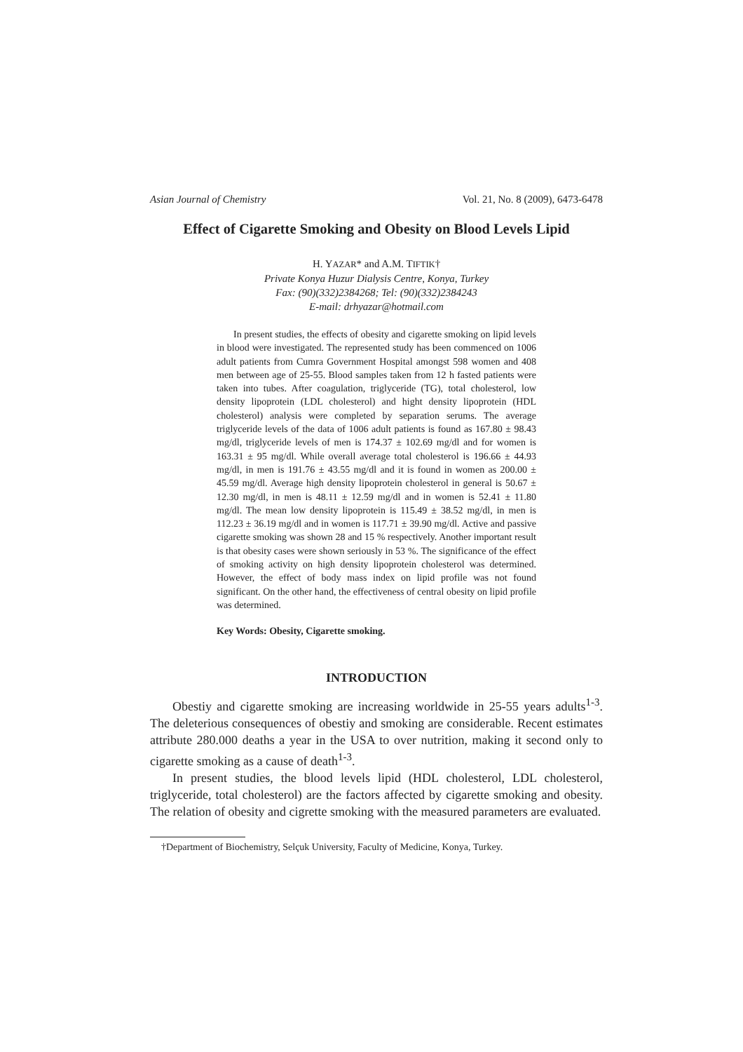Asian Journal of Chemistry Vol. 21, No. 8 (2009), 6473-6478
Effect of Cigarette Smoking and Obesity on Blood Levels Lipid
H. YAZAR* and A.M. TIFTIK†
Private Konya Huzur Dialysis Centre, Konya, Turkey
Fax: (90)(332)2384268; Tel: (90)(332)2384243
E-mail: drhyazar@hotmail.com
In present studies, the effects of obesity and cigarette smoking on lipid levels in blood were investigated. The represented study has been commenced on 1006 adult patients from Cumra Government Hospital amongst 598 women and 408 men between age of 25-55. Blood samples taken from 12 h fasted patients were taken into tubes. After coagulation, triglyceride (TG), total cholesterol, low density lipoprotein (LDL cholesterol) and hight density lipoprotein (HDL cholesterol) analysis were completed by separation serums. The average triglyceride levels of the data of 1006 adult patients is found as 167.80 ± 98.43 mg/dl, triglyceride levels of men is 174.37 ± 102.69 mg/dl and for women is 163.31 ± 95 mg/dl. While overall average total cholesterol is 196.66 ± 44.93 mg/dl, in men is 191.76 ± 43.55 mg/dl and it is found in women as 200.00 ± 45.59 mg/dl. Average high density lipoprotein cholesterol in general is 50.67 ± 12.30 mg/dl, in men is 48.11 ± 12.59 mg/dl and in women is 52.41 ± 11.80 mg/dl. The mean low density lipoprotein is 115.49 ± 38.52 mg/dl, in men is 112.23 ± 36.19 mg/dl and in women is 117.71 ± 39.90 mg/dl. Active and passive cigarette smoking was shown 28 and 15 % respectively. Another important result is that obesity cases were shown seriously in 53 %. The significance of the effect of smoking activity on high density lipoprotein cholesterol was determined. However, the effect of body mass index on lipid profile was not found significant. On the other hand, the effectiveness of central obesity on lipid profile was determined.
Key Words: Obesity, Cigarette smoking.
INTRODUCTION
Obestiy and cigarette smoking are increasing worldwide in 25-55 years adults<sup>1-3</sup>. The deleterious consequences of obestiy and smoking are considerable. Recent estimates attribute 280.000 deaths a year in the USA to over nutrition, making it second only to cigarette smoking as a cause of death<sup>1-3</sup>.
In present studies, the blood levels lipid (HDL cholesterol, LDL cholesterol, triglyceride, total cholesterol) are the factors affected by cigarette smoking and obesity. The relation of obesity and cigrette smoking with the measured parameters are evaluated.
†Department of Biochemistry, Selçuk University, Faculty of Medicine, Konya, Turkey.